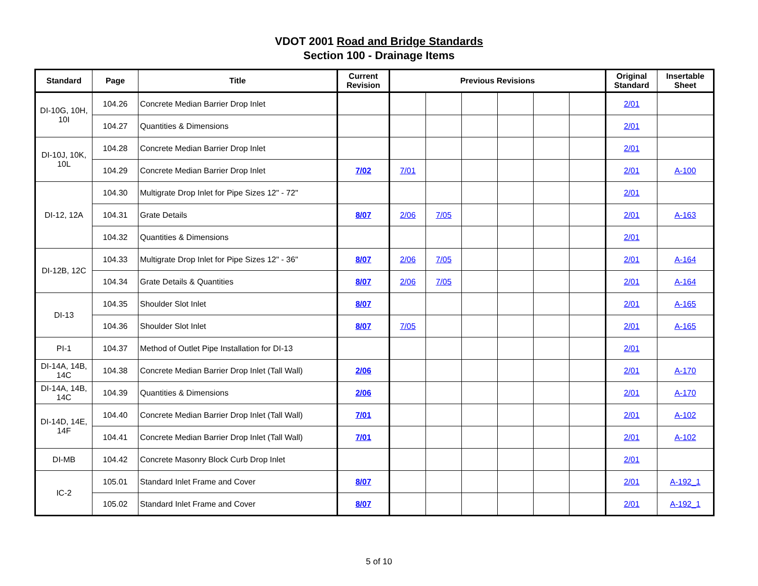VDOT 2001 Road and Bridge Standards
Section 100 - Drainage Items
| Standard | Page | Title | Current Revision | Previous Revisions | | | | | | Original Standard | Insertable Sheet |
| --- | --- | --- | --- | --- | --- | --- | --- | --- | --- | --- | --- |
| DI-10G, 10H, 10I | 104.26 | Concrete Median Barrier Drop Inlet | | | | | | | | 2/01 | |
| | 104.27 | Quantities & Dimensions | | | | | | | | 2/01 | |
| DI-10J, 10K, 10L | 104.28 | Concrete Median Barrier Drop Inlet | | | | | | | | 2/01 | |
| | 104.29 | Concrete Median Barrier Drop Inlet | 7/02 | 7/01 | | | | | | 2/01 | A-100 |
| DI-12, 12A | 104.30 | Multigrate Drop Inlet for Pipe Sizes 12" - 72" | | | | | | | | 2/01 | |
| | 104.31 | Grate Details | 8/07 | 2/06 | 7/05 | | | | | 2/01 | A-163 |
| | 104.32 | Quantities & Dimensions | | | | | | | | 2/01 | |
| DI-12B, 12C | 104.33 | Multigrate Drop Inlet for Pipe Sizes 12" - 36" | 8/07 | 2/06 | 7/05 | | | | | 2/01 | A-164 |
| | 104.34 | Grate Details & Quantities | 8/07 | 2/06 | 7/05 | | | | | 2/01 | A-164 |
| DI-13 | 104.35 | Shoulder Slot Inlet | 8/07 | | | | | | | 2/01 | A-165 |
| | 104.36 | Shoulder Slot Inlet | 8/07 | 7/05 | | | | | | 2/01 | A-165 |
| PI-1 | 104.37 | Method of Outlet Pipe Installation for DI-13 | | | | | | | | 2/01 | |
| DI-14A, 14B, 14C | 104.38 | Concrete Median Barrier Drop Inlet (Tall Wall) | 2/06 | | | | | | | 2/01 | A-170 |
| DI-14A, 14B, 14C | 104.39 | Quantities & Dimensions | 2/06 | | | | | | | 2/01 | A-170 |
| DI-14D, 14E, 14F | 104.40 | Concrete Median Barrier Drop Inlet (Tall Wall) | 7/01 | | | | | | | 2/01 | A-102 |
| | 104.41 | Concrete Median Barrier Drop Inlet (Tall Wall) | 7/01 | | | | | | | 2/01 | A-102 |
| DI-MB | 104.42 | Concrete Masonry Block Curb Drop Inlet | | | | | | | | 2/01 | |
| IC-2 | 105.01 | Standard Inlet Frame and Cover | 8/07 | | | | | | | 2/01 | A-192_1 |
| | 105.02 | Standard Inlet Frame and Cover | 8/07 | | | | | | | 2/01 | A-192_1 |
5 of 10